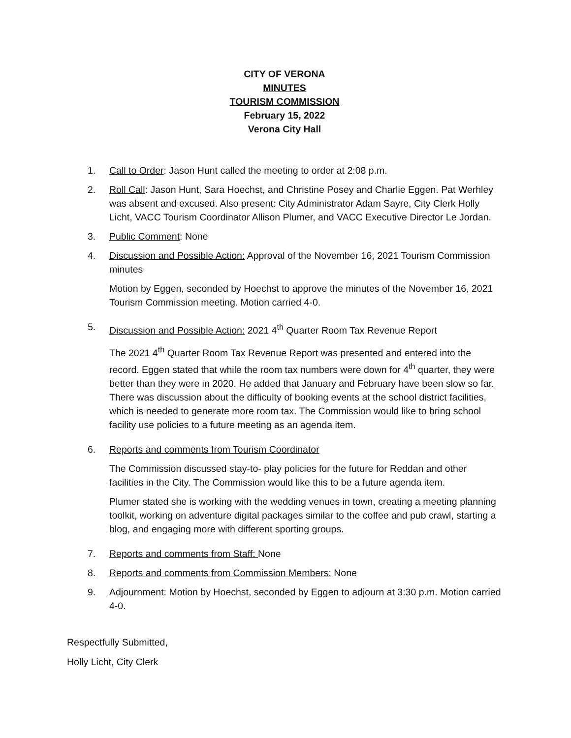CITY OF VERONA
MINUTES
TOURISM COMMISSION
February 15, 2022
Verona City Hall
1. Call to Order: Jason Hunt called the meeting to order at 2:08 p.m.
2. Roll Call: Jason Hunt, Sara Hoechst, and Christine Posey and Charlie Eggen. Pat Werhley was absent and excused. Also present: City Administrator Adam Sayre, City Clerk Holly Licht, VACC Tourism Coordinator Allison Plumer, and VACC Executive Director Le Jordan.
3. Public Comment: None
4. Discussion and Possible Action: Approval of the November 16, 2021 Tourism Commission minutes
Motion by Eggen, seconded by Hoechst to approve the minutes of the November 16, 2021 Tourism Commission meeting. Motion carried 4-0.
5. Discussion and Possible Action: 2021 4<sup>th</sup> Quarter Room Tax Revenue Report
The 2021 4<sup>th</sup> Quarter Room Tax Revenue Report was presented and entered into the record. Eggen stated that while the room tax numbers were down for 4<sup>th</sup> quarter, they were better than they were in 2020. He added that January and February have been slow so far. There was discussion about the difficulty of booking events at the school district facilities, which is needed to generate more room tax. The Commission would like to bring school facility use policies to a future meeting as an agenda item.
6. Reports and comments from Tourism Coordinator
The Commission discussed stay-to- play policies for the future for Reddan and other facilities in the City. The Commission would like this to be a future agenda item.
Plumer stated she is working with the wedding venues in town, creating a meeting planning toolkit, working on adventure digital packages similar to the coffee and pub crawl, starting a blog, and engaging more with different sporting groups.
7. Reports and comments from Staff: None
8. Reports and comments from Commission Members: None
9. Adjournment: Motion by Hoechst, seconded by Eggen to adjourn at 3:30 p.m. Motion carried 4-0.
Respectfully Submitted,
Holly Licht, City Clerk